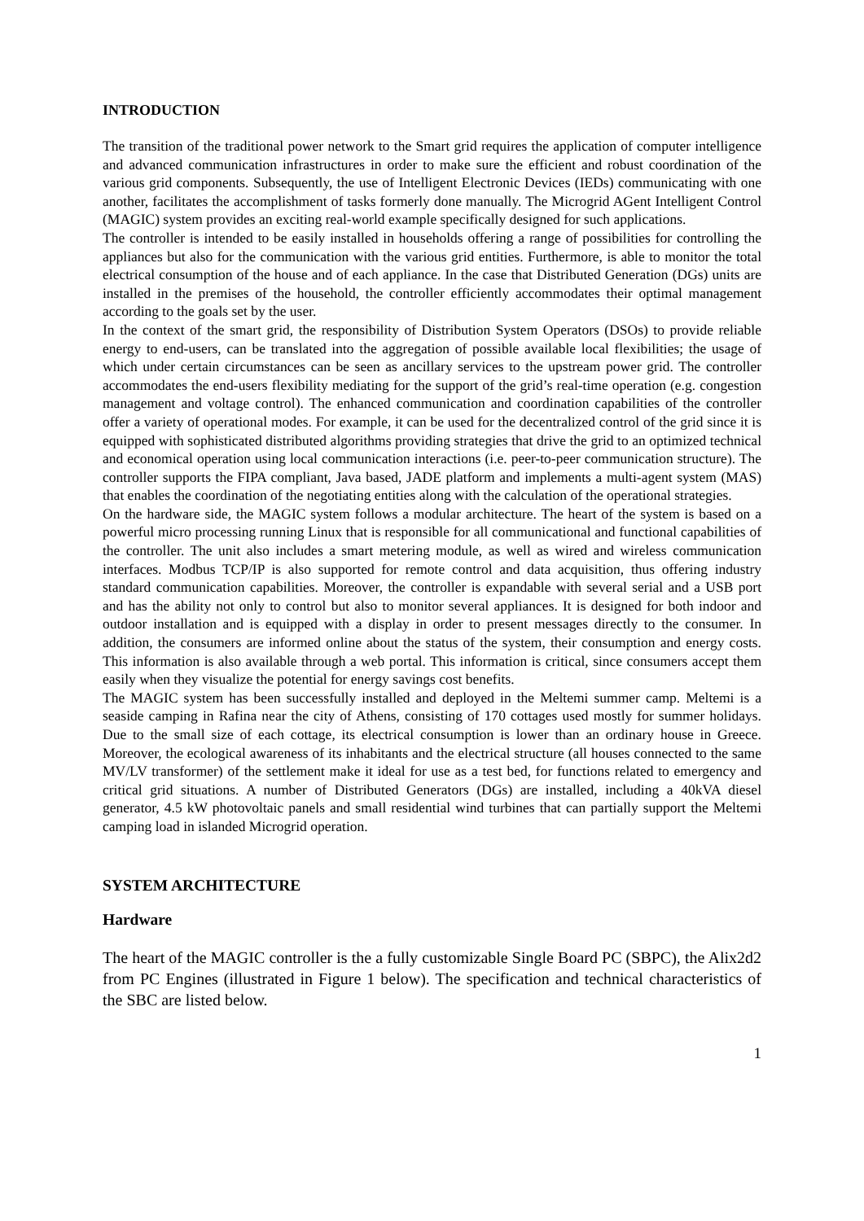INTRODUCTION
The transition of the traditional power network to the Smart grid requires the application of computer intelligence and advanced communication infrastructures in order to make sure the efficient and robust coordination of the various grid components. Subsequently, the use of Intelligent Electronic Devices (IEDs) communicating with one another, facilitates the accomplishment of tasks formerly done manually. The Microgrid AGent Intelligent Control (MAGIC) system provides an exciting real-world example specifically designed for such applications.
The controller is intended to be easily installed in households offering a range of possibilities for controlling the appliances but also for the communication with the various grid entities. Furthermore, is able to monitor the total electrical consumption of the house and of each appliance. In the case that Distributed Generation (DGs) units are installed in the premises of the household, the controller efficiently accommodates their optimal management according to the goals set by the user.
In the context of the smart grid, the responsibility of Distribution System Operators (DSOs) to provide reliable energy to end-users, can be translated into the aggregation of possible available local flexibilities; the usage of which under certain circumstances can be seen as ancillary services to the upstream power grid. The controller accommodates the end-users flexibility mediating for the support of the grid’s real-time operation (e.g. congestion management and voltage control). The enhanced communication and coordination capabilities of the controller offer a variety of operational modes. For example, it can be used for the decentralized control of the grid since it is equipped with sophisticated distributed algorithms providing strategies that drive the grid to an optimized technical and economical operation using local communication interactions (i.e. peer-to-peer communication structure). The controller supports the FIPA compliant, Java based, JADE platform and implements a multi-agent system (MAS) that enables the coordination of the negotiating entities along with the calculation of the operational strategies.
On the hardware side, the MAGIC system follows a modular architecture. The heart of the system is based on a powerful micro processing running Linux that is responsible for all communicational and functional capabilities of the controller. The unit also includes a smart metering module, as well as wired and wireless communication interfaces. Modbus TCP/IP is also supported for remote control and data acquisition, thus offering industry standard communication capabilities. Moreover, the controller is expandable with several serial and a USB port and has the ability not only to control but also to monitor several appliances. It is designed for both indoor and outdoor installation and is equipped with a display in order to present messages directly to the consumer. In addition, the consumers are informed online about the status of the system, their consumption and energy costs. This information is also available through a web portal. This information is critical, since consumers accept them easily when they visualize the potential for energy savings cost benefits.
The MAGIC system has been successfully installed and deployed in the Meltemi summer camp. Meltemi is a seaside camping in Rafina near the city of Athens, consisting of 170 cottages used mostly for summer holidays. Due to the small size of each cottage, its electrical consumption is lower than an ordinary house in Greece. Moreover, the ecological awareness of its inhabitants and the electrical structure (all houses connected to the same MV/LV transformer) of the settlement make it ideal for use as a test bed, for functions related to emergency and critical grid situations. A number of Distributed Generators (DGs) are installed, including a 40kVA diesel generator, 4.5 kW photovoltaic panels and small residential wind turbines that can partially support the Meltemi camping load in islanded Microgrid operation.
SYSTEM ARCHITECTURE
Hardware
The heart of the MAGIC controller is the a fully customizable Single Board PC (SBPC), the Alix2d2 from PC Engines (illustrated in Figure 1 below). The specification and technical characteristics of the SBC are listed below.
1